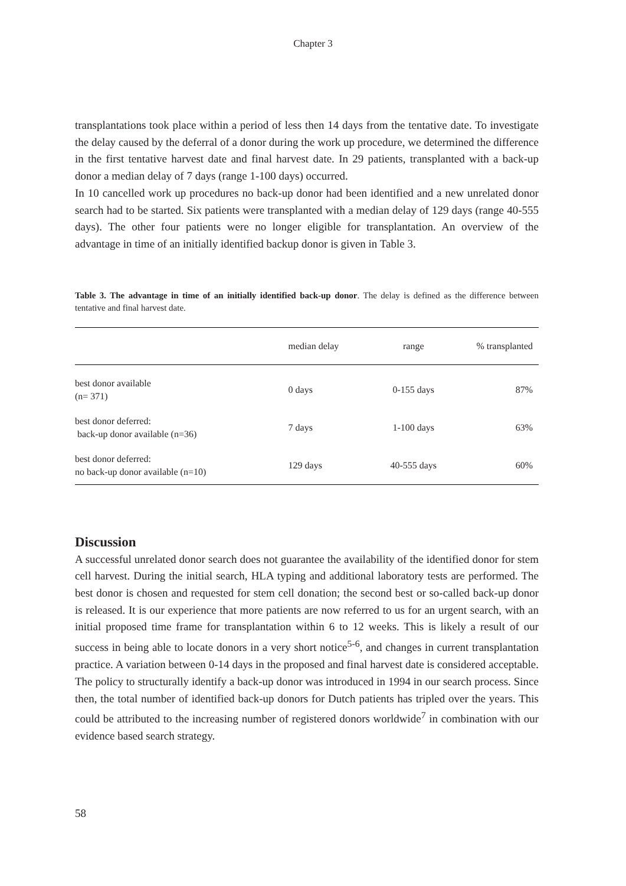Chapter 3
transplantations took place within a period of less then 14 days from the tentative date. To investigate the delay caused by the deferral of a donor during the work up procedure, we determined the difference in the first tentative harvest date and final harvest date. In 29 patients, transplanted with a back-up donor a median delay of 7 days (range 1-100 days) occurred.
In 10 cancelled work up procedures no back-up donor had been identified and a new unrelated donor search had to be started. Six patients were transplanted with a median delay of 129 days (range 40-555 days). The other four patients were no longer eligible for transplantation. An overview of the advantage in time of an initially identified backup donor is given in Table 3.
Table 3. The advantage in time of an initially identified back-up donor. The delay is defined as the difference between tentative and final harvest date.
| | median delay | range | % transplanted |
| --- | --- | --- | --- |
| best donor available (n= 371) | 0 days | 0-155 days | 87% |
| best donor deferred: back-up donor available (n=36) | 7 days | 1-100 days | 63% |
| best donor deferred: no back-up donor available (n=10) | 129 days | 40-555 days | 60% |
Discussion
A successful unrelated donor search does not guarantee the availability of the identified donor for stem cell harvest. During the initial search, HLA typing and additional laboratory tests are performed. The best donor is chosen and requested for stem cell donation; the second best or so-called back-up donor is released. It is our experience that more patients are now referred to us for an urgent search, with an initial proposed time frame for transplantation within 6 to 12 weeks. This is likely a result of our success in being able to locate donors in a very short notice<sup>5-6</sup>, and changes in current transplantation practice. A variation between 0-14 days in the proposed and final harvest date is considered acceptable. The policy to structurally identify a back-up donor was introduced in 1994 in our search process. Since then, the total number of identified back-up donors for Dutch patients has tripled over the years. This could be attributed to the increasing number of registered donors worldwide<sup>7</sup> in combination with our evidence based search strategy.
58